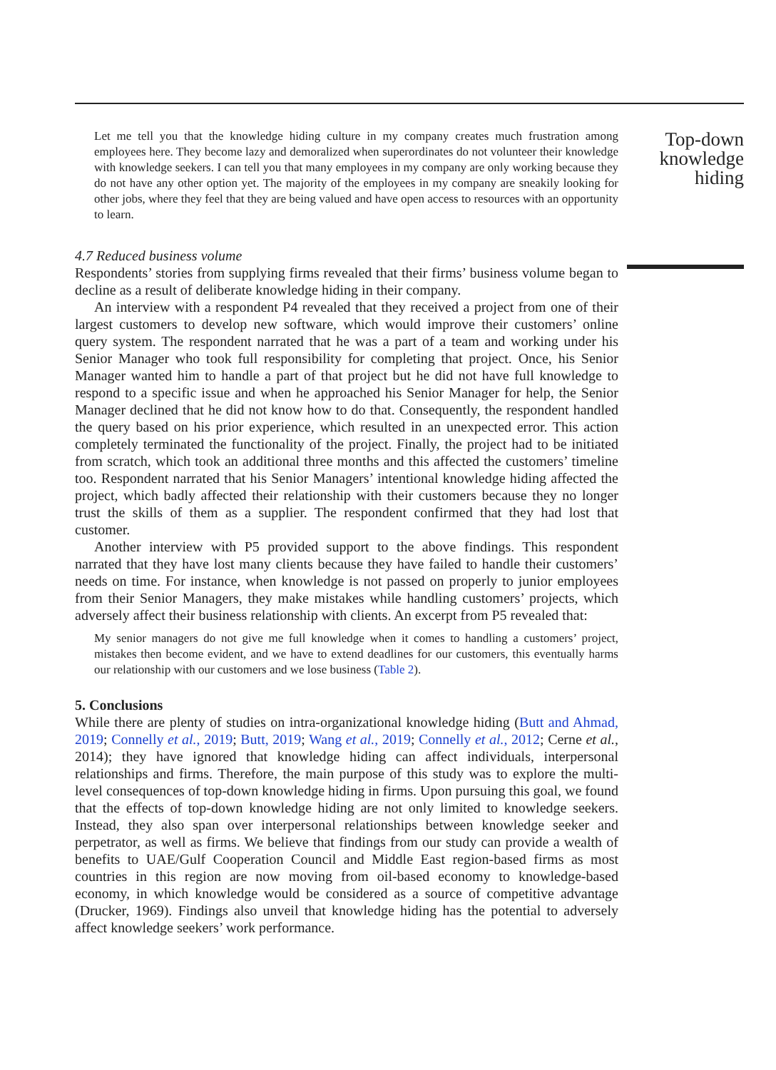Let me tell you that the knowledge hiding culture in my company creates much frustration among employees here. They become lazy and demoralized when superordinates do not volunteer their knowledge with knowledge seekers. I can tell you that many employees in my company are only working because they do not have any other option yet. The majority of the employees in my company are sneakily looking for other jobs, where they feel that they are being valued and have open access to resources with an opportunity to learn.
4.7 Reduced business volume
Respondents’ stories from supplying firms revealed that their firms’ business volume began to decline as a result of deliberate knowledge hiding in their company.
An interview with a respondent P4 revealed that they received a project from one of their largest customers to develop new software, which would improve their customers’ online query system. The respondent narrated that he was a part of a team and working under his Senior Manager who took full responsibility for completing that project. Once, his Senior Manager wanted him to handle a part of that project but he did not have full knowledge to respond to a specific issue and when he approached his Senior Manager for help, the Senior Manager declined that he did not know how to do that. Consequently, the respondent handled the query based on his prior experience, which resulted in an unexpected error. This action completely terminated the functionality of the project. Finally, the project had to be initiated from scratch, which took an additional three months and this affected the customers’ timeline too. Respondent narrated that his Senior Managers’ intentional knowledge hiding affected the project, which badly affected their relationship with their customers because they no longer trust the skills of them as a supplier. The respondent confirmed that they had lost that customer.
Another interview with P5 provided support to the above findings. This respondent narrated that they have lost many clients because they have failed to handle their customers’ needs on time. For instance, when knowledge is not passed on properly to junior employees from their Senior Managers, they make mistakes while handling customers’ projects, which adversely affect their business relationship with clients. An excerpt from P5 revealed that:
My senior managers do not give me full knowledge when it comes to handling a customers’ project, mistakes then become evident, and we have to extend deadlines for our customers, this eventually harms our relationship with our customers and we lose business (Table 2).
5. Conclusions
While there are plenty of studies on intra-organizational knowledge hiding (Butt and Ahmad, 2019; Connelly et al., 2019; Butt, 2019; Wang et al., 2019; Connelly et al., 2012; Cerne et al., 2014); they have ignored that knowledge hiding can affect individuals, interpersonal relationships and firms. Therefore, the main purpose of this study was to explore the multi-level consequences of top-down knowledge hiding in firms. Upon pursuing this goal, we found that the effects of top-down knowledge hiding are not only limited to knowledge seekers. Instead, they also span over interpersonal relationships between knowledge seeker and perpetrator, as well as firms. We believe that findings from our study can provide a wealth of benefits to UAE/Gulf Cooperation Council and Middle East region-based firms as most countries in this region are now moving from oil-based economy to knowledge-based economy, in which knowledge would be considered as a source of competitive advantage (Drucker, 1969). Findings also unveil that knowledge hiding has the potential to adversely affect knowledge seekers’ work performance.
Top-down knowledge hiding